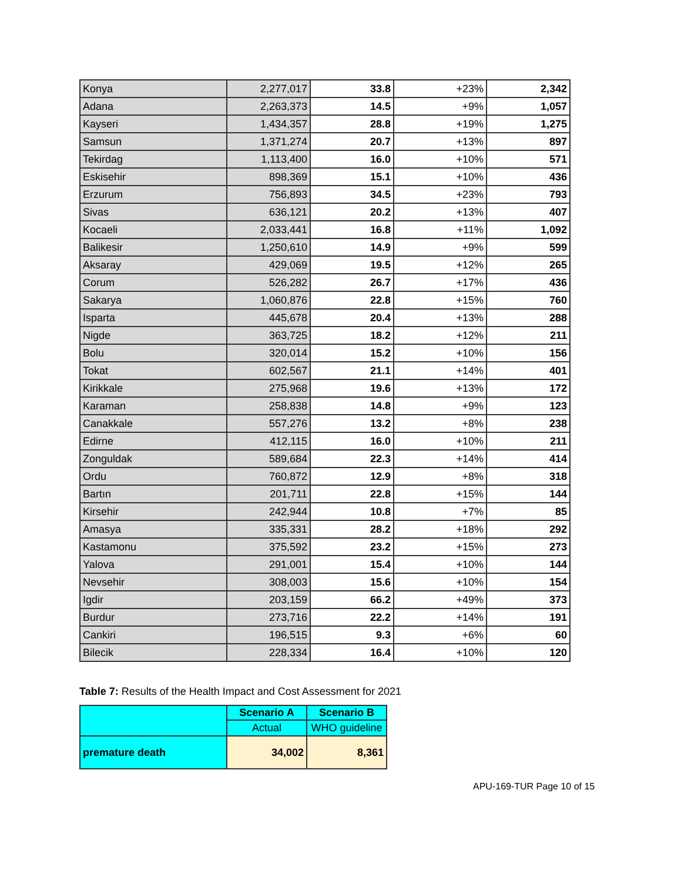| Konya | 2,277,017 | 33.8 | +23% | 2,342 |
| Adana | 2,263,373 | 14.5 | +9% | 1,057 |
| Kayseri | 1,434,357 | 28.8 | +19% | 1,275 |
| Samsun | 1,371,274 | 20.7 | +13% | 897 |
| Tekirdag | 1,113,400 | 16.0 | +10% | 571 |
| Eskisehir | 898,369 | 15.1 | +10% | 436 |
| Erzurum | 756,893 | 34.5 | +23% | 793 |
| Sivas | 636,121 | 20.2 | +13% | 407 |
| Kocaeli | 2,033,441 | 16.8 | +11% | 1,092 |
| Balikesir | 1,250,610 | 14.9 | +9% | 599 |
| Aksaray | 429,069 | 19.5 | +12% | 265 |
| Corum | 526,282 | 26.7 | +17% | 436 |
| Sakarya | 1,060,876 | 22.8 | +15% | 760 |
| Isparta | 445,678 | 20.4 | +13% | 288 |
| Nigde | 363,725 | 18.2 | +12% | 211 |
| Bolu | 320,014 | 15.2 | +10% | 156 |
| Tokat | 602,567 | 21.1 | +14% | 401 |
| Kirikkale | 275,968 | 19.6 | +13% | 172 |
| Karaman | 258,838 | 14.8 | +9% | 123 |
| Canakkale | 557,276 | 13.2 | +8% | 238 |
| Edirne | 412,115 | 16.0 | +10% | 211 |
| Zonguldak | 589,684 | 22.3 | +14% | 414 |
| Ordu | 760,872 | 12.9 | +8% | 318 |
| Bartın | 201,711 | 22.8 | +15% | 144 |
| Kirsehir | 242,944 | 10.8 | +7% | 85 |
| Amasya | 335,331 | 28.2 | +18% | 292 |
| Kastamonu | 375,592 | 23.2 | +15% | 273 |
| Yalova | 291,001 | 15.4 | +10% | 144 |
| Nevsehir | 308,003 | 15.6 | +10% | 154 |
| Igdir | 203,159 | 66.2 | +49% | 373 |
| Burdur | 273,716 | 22.2 | +14% | 191 |
| Cankiri | 196,515 | 9.3 | +6% | 60 |
| Bilecik | 228,334 | 16.4 | +10% | 120 |
Table 7: Results of the Health Impact and Cost Assessment for 2021
| | Scenario A | Scenario B |
| | Actual | WHO guideline |
| premature death | 34,002 | 8,361 |
APU-169-TUR Page 10 of 15